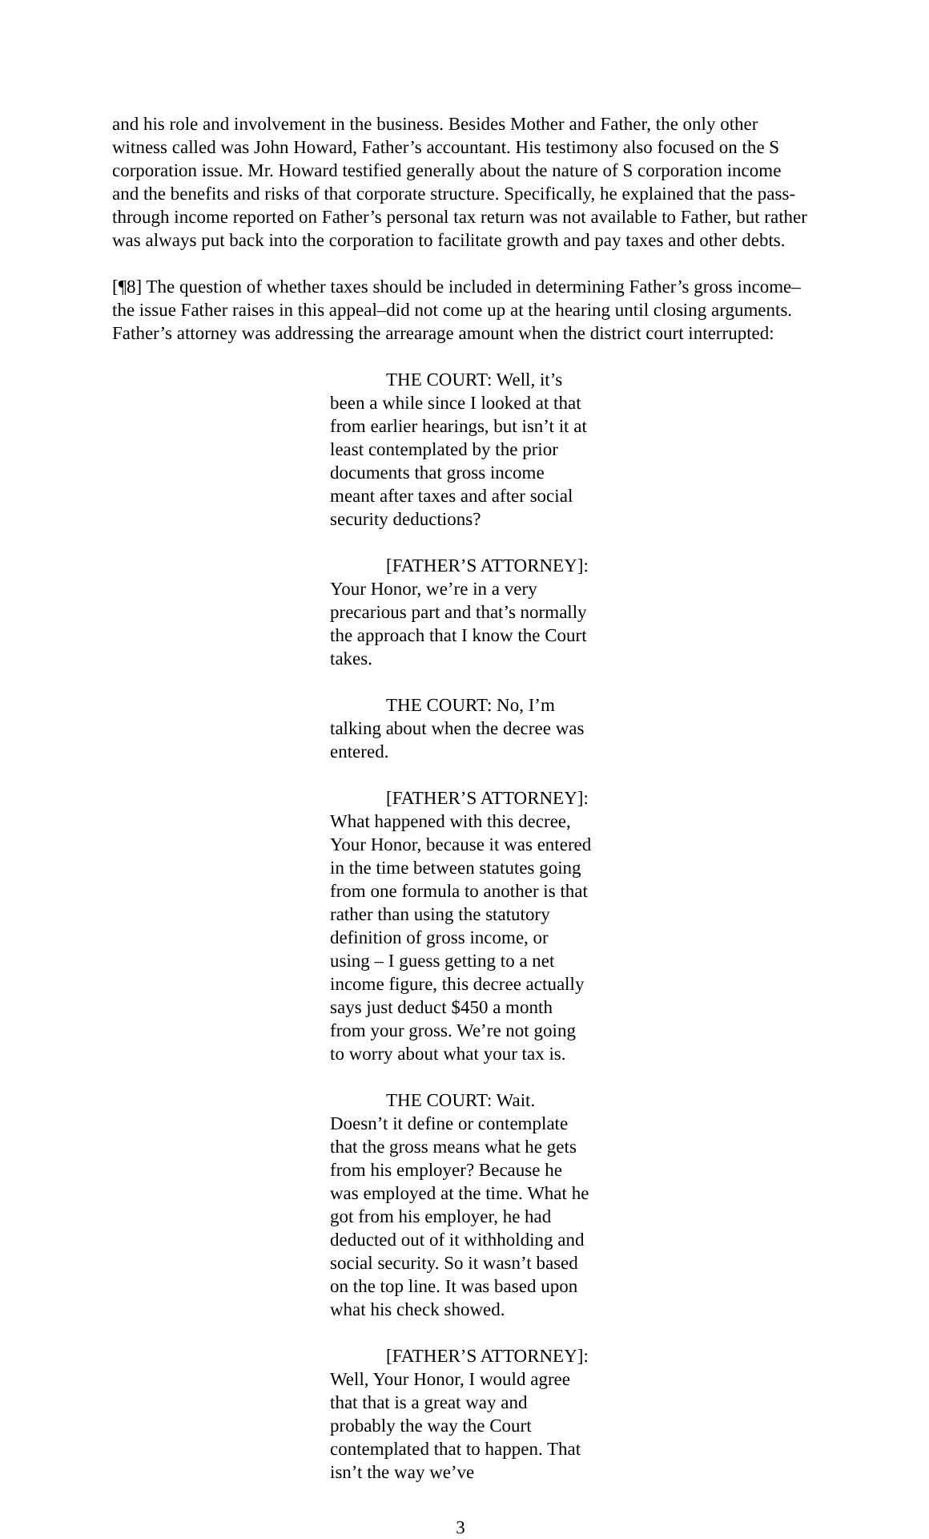and his role and involvement in the business. Besides Mother and Father, the only other witness called was John Howard, Father’s accountant. His testimony also focused on the S corporation issue. Mr. Howard testified generally about the nature of S corporation income and the benefits and risks of that corporate structure. Specifically, he explained that the pass-through income reported on Father’s personal tax return was not available to Father, but rather was always put back into the corporation to facilitate growth and pay taxes and other debts.
[¶8] The question of whether taxes should be included in determining Father’s gross income–the issue Father raises in this appeal–did not come up at the hearing until closing arguments. Father’s attorney was addressing the arrearage amount when the district court interrupted:
THE COURT: Well, it’s been a while since I looked at that from earlier hearings, but isn’t it at least contemplated by the prior documents that gross income meant after taxes and after social security deductions?
[FATHER’S ATTORNEY]: Your Honor, we’re in a very precarious part and that’s normally the approach that I know the Court takes.
THE COURT: No, I’m talking about when the decree was entered.
[FATHER’S ATTORNEY]: What happened with this decree, Your Honor, because it was entered in the time between statutes going from one formula to another is that rather than using the statutory definition of gross income, or using – I guess getting to a net income figure, this decree actually says just deduct $450 a month from your gross. We’re not going to worry about what your tax is.
THE COURT: Wait. Doesn’t it define or contemplate that the gross means what he gets from his employer? Because he was employed at the time. What he got from his employer, he had deducted out of it withholding and social security. So it wasn’t based on the top line. It was based upon what his check showed.
[FATHER’S ATTORNEY]: Well, Your Honor, I would agree that that is a great way and probably the way the Court contemplated that to happen. That isn’t the way we’ve
3